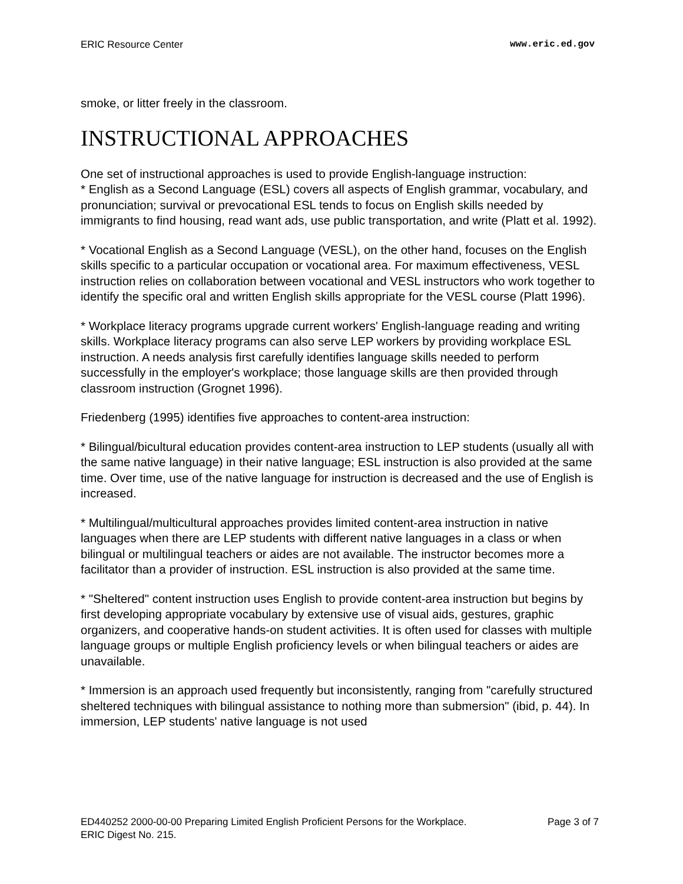ERIC Resource Center www.eric.ed.gov
smoke, or litter freely in the classroom.
INSTRUCTIONAL APPROACHES
One set of instructional approaches is used to provide English-language instruction:
* English as a Second Language (ESL) covers all aspects of English grammar, vocabulary, and pronunciation; survival or prevocational ESL tends to focus on English skills needed by immigrants to find housing, read want ads, use public transportation, and write (Platt et al. 1992).
* Vocational English as a Second Language (VESL), on the other hand, focuses on the English skills specific to a particular occupation or vocational area. For maximum effectiveness, VESL instruction relies on collaboration between vocational and VESL instructors who work together to identify the specific oral and written English skills appropriate for the VESL course (Platt 1996).
* Workplace literacy programs upgrade current workers' English-language reading and writing skills. Workplace literacy programs can also serve LEP workers by providing workplace ESL instruction. A needs analysis first carefully identifies language skills needed to perform successfully in the employer's workplace; those language skills are then provided through classroom instruction (Grognet 1996).
Friedenberg (1995) identifies five approaches to content-area instruction:
* Bilingual/bicultural education provides content-area instruction to LEP students (usually all with the same native language) in their native language; ESL instruction is also provided at the same time. Over time, use of the native language for instruction is decreased and the use of English is increased.
* Multilingual/multicultural approaches provides limited content-area instruction in native languages when there are LEP students with different native languages in a class or when bilingual or multilingual teachers or aides are not available. The instructor becomes more a facilitator than a provider of instruction. ESL instruction is also provided at the same time.
* "Sheltered" content instruction uses English to provide content-area instruction but begins by first developing appropriate vocabulary by extensive use of visual aids, gestures, graphic organizers, and cooperative hands-on student activities. It is often used for classes with multiple language groups or multiple English proficiency levels or when bilingual teachers or aides are unavailable.
* Immersion is an approach used frequently but inconsistently, ranging from "carefully structured sheltered techniques with bilingual assistance to nothing more than submersion" (ibid, p. 44). In immersion, LEP students' native language is not used
ED440252 2000-00-00 Preparing Limited English Proficient Persons for the Workplace.
ERIC Digest No. 215. Page 3 of 7